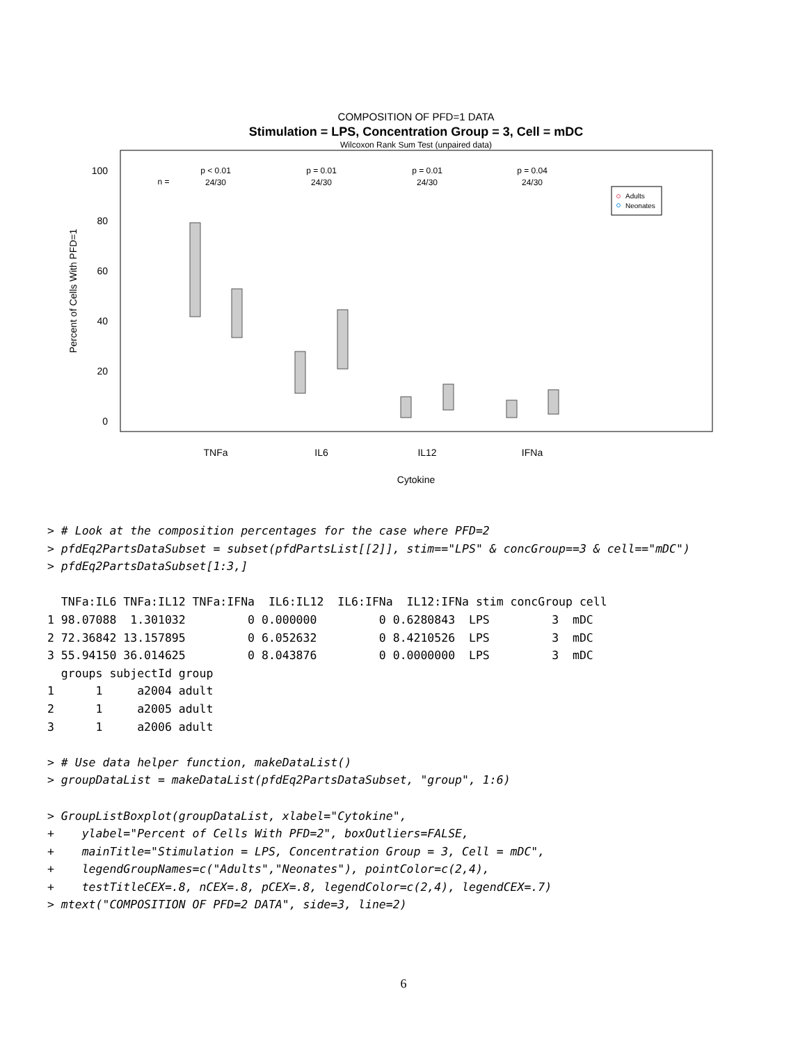COMPOSITION OF PFD=1 DATA
Stimulation = LPS, Concentration Group = 3, Cell = mDC
Wilcoxon Rank Sum Test (unpaired data)
100
80
60
40
20
0
Percent of Cells With PFD=1
n =
p < 0.01
24/30
p = 0.01
24/30
p = 0.01
24/30
p = 0.04
24/30
Adults
Neonates
TNFa
IL6
IL12
IFNa
Cytokine
> # Look at the composition percentages for the case where PFD=2
> pfdEq2PartsDataSubset = subset(pfdPartsList[[2]], stim=="LPS" & concGroup==3 & cell=="mDC")
> pfdEq2PartsDataSubset[1:3,]

  TNFa:IL6 TNFa:IL12 TNFa:IFNa  IL6:IL12  IL6:IFNa  IL12:IFNa stim concGroup cell
1 98.07088  1.301032         0 0.000000         0 0.6280843  LPS         3  mDC
2 72.36842 13.157895         0 6.052632         0 8.4210526  LPS         3  mDC
3 55.94150 36.014625         0 8.043876         0 0.0000000  LPS         3  mDC
  groups subjectId group
1      1     a2004 adult
2      1     a2005 adult
3      1     a2006 adult

> # Use data helper function, makeDataList()
> groupDataList = makeDataList(pfdEq2PartsDataSubset, "group", 1:6)

> GroupListBoxplot(groupDataList, xlabel="Cytokine",
+    ylabel="Percent of Cells With PFD=2", boxOutliers=FALSE,
+    mainTitle="Stimulation = LPS, Concentration Group = 3, Cell = mDC",
+    legendGroupNames=c("Adults","Neonates"), pointColor=c(2,4),
+    testTitleCEX=.8, nCEX=.8, pCEX=.8, legendColor=c(2,4), legendCEX=.7)
> mtext("COMPOSITION OF PFD=2 DATA", side=3, line=2)
6